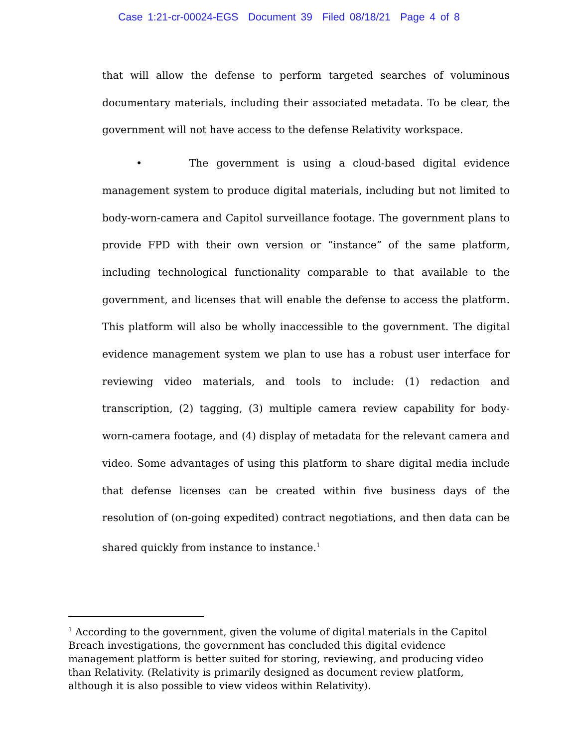Case 1:21-cr-00024-EGS Document 39 Filed 08/18/21 Page 4 of 8
that will allow the defense to perform targeted searches of voluminous documentary materials, including their associated metadata. To be clear, the government will not have access to the defense Relativity workspace.
• The government is using a cloud-based digital evidence management system to produce digital materials, including but not limited to body-worn-camera and Capitol surveillance footage. The government plans to provide FPD with their own version or “instance” of the same platform, including technological functionality comparable to that available to the government, and licenses that will enable the defense to access the platform. This platform will also be wholly inaccessible to the government. The digital evidence management system we plan to use has a robust user interface for reviewing video materials, and tools to include: (1) redaction and transcription, (2) tagging, (3) multiple camera review capability for body-worn-camera footage, and (4) display of metadata for the relevant camera and video. Some advantages of using this platform to share digital media include that defense licenses can be created within five business days of the resolution of (on-going expedited) contract negotiations, and then data can be shared quickly from instance to instance.<sup>1</sup>
<sup>1</sup> According to the government, given the volume of digital materials in the Capitol Breach investigations, the government has concluded this digital evidence management platform is better suited for storing, reviewing, and producing video than Relativity. (Relativity is primarily designed as document review platform, although it is also possible to view videos within Relativity).